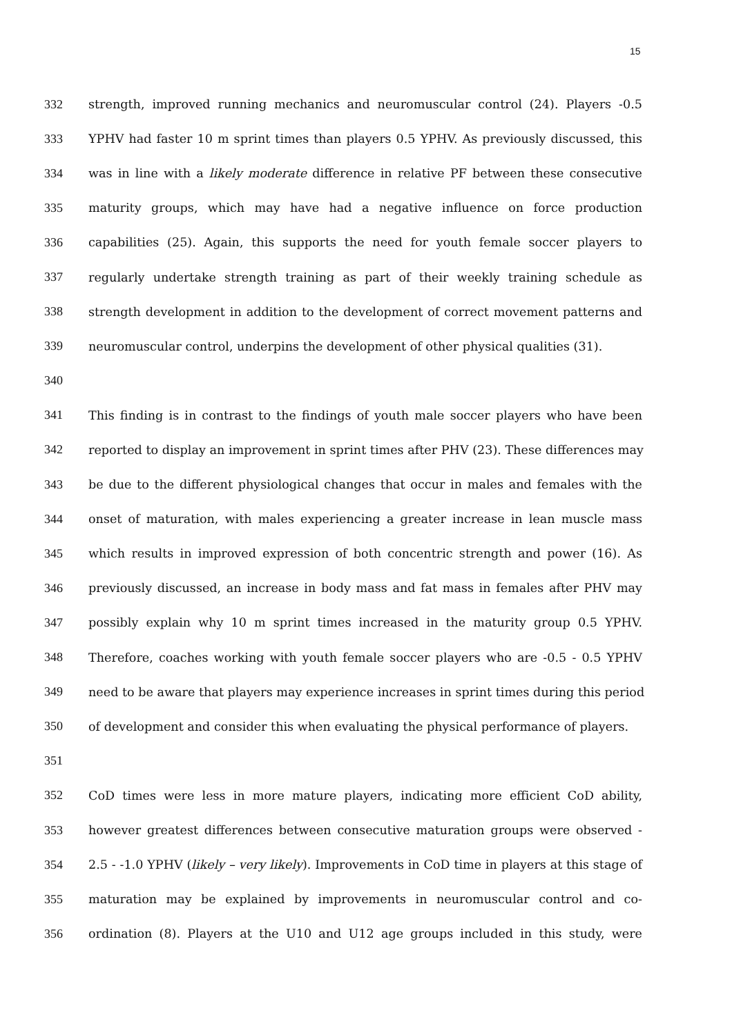15
332 strength, improved running mechanics and neuromuscular control (24). Players -0.5
333 YPHV had faster 10 m sprint times than players 0.5 YPHV. As previously discussed, this
334 was in line with a likely moderate difference in relative PF between these consecutive
335 maturity groups, which may have had a negative influence on force production
336 capabilities (25). Again, this supports the need for youth female soccer players to
337 regularly undertake strength training as part of their weekly training schedule as
338 strength development in addition to the development of correct movement patterns and
339 neuromuscular control, underpins the development of other physical qualities (31).
340
341 This finding is in contrast to the findings of youth male soccer players who have been
342 reported to display an improvement in sprint times after PHV (23). These differences may
343 be due to the different physiological changes that occur in males and females with the
344 onset of maturation, with males experiencing a greater increase in lean muscle mass
345 which results in improved expression of both concentric strength and power (16). As
346 previously discussed, an increase in body mass and fat mass in females after PHV may
347 possibly explain why 10 m sprint times increased in the maturity group 0.5 YPHV.
348 Therefore, coaches working with youth female soccer players who are -0.5 - 0.5 YPHV
349 need to be aware that players may experience increases in sprint times during this period
350 of development and consider this when evaluating the physical performance of players.
351
352 CoD times were less in more mature players, indicating more efficient CoD ability,
353 however greatest differences between consecutive maturation groups were observed -
354 2.5 - -1.0 YPHV (likely – very likely). Improvements in CoD time in players at this stage of
355 maturation may be explained by improvements in neuromuscular control and co-
356 ordination (8). Players at the U10 and U12 age groups included in this study, were